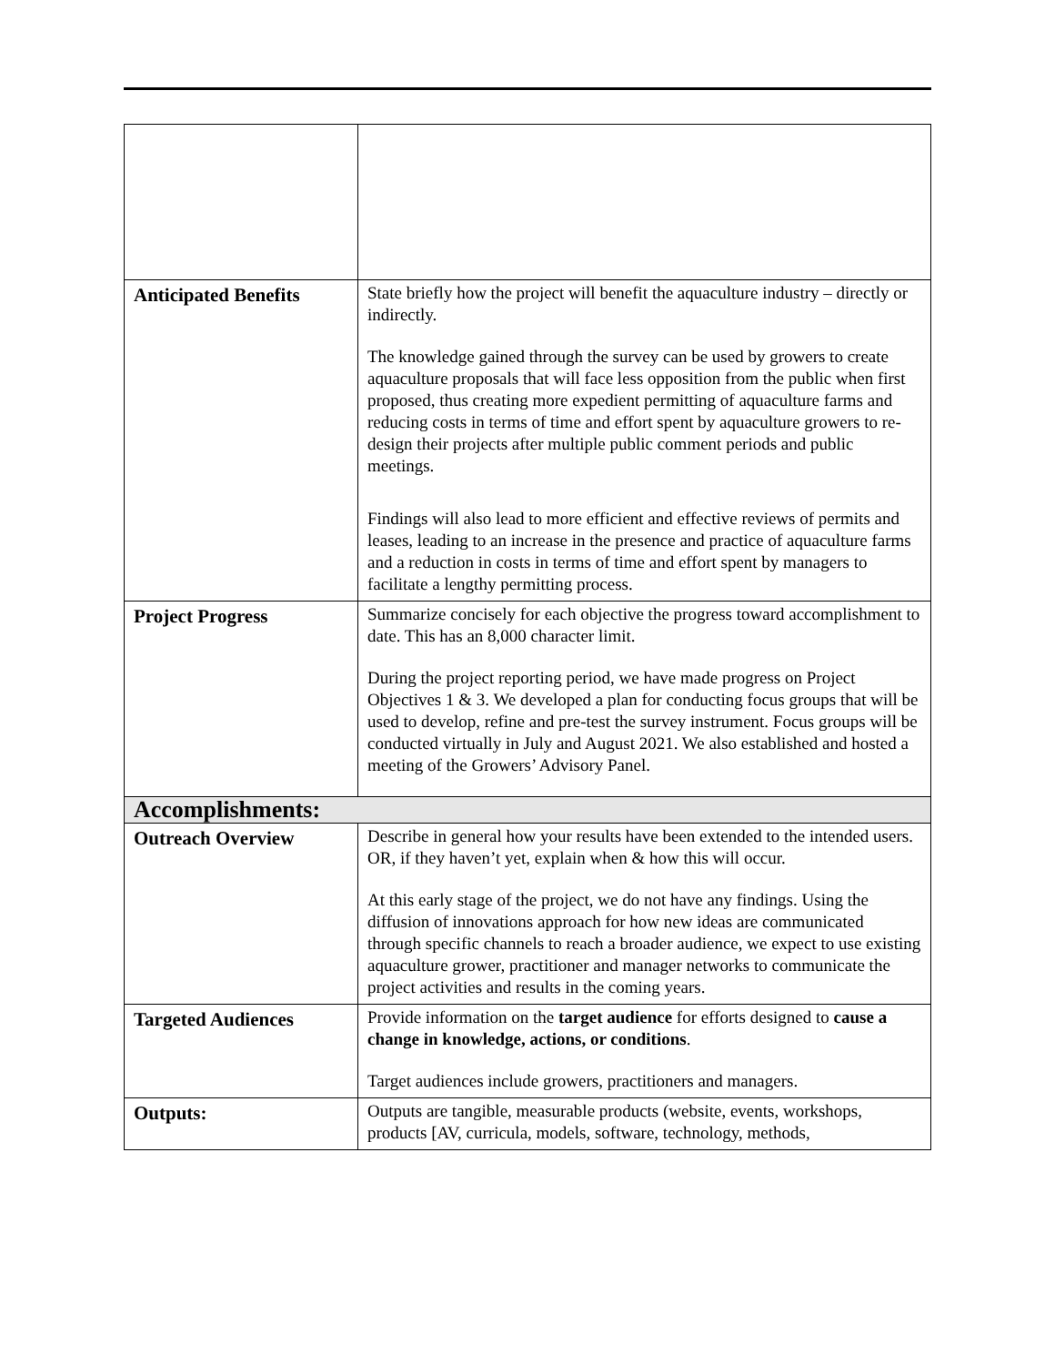| Anticipated Benefits | State briefly how the project will benefit the aquaculture industry – directly or indirectly. The knowledge gained through the survey can be used by growers to create aquaculture proposals that will face less opposition from the public when first proposed, thus creating more expedient permitting of aquaculture farms and reducing costs in terms of time and effort spent by aquaculture growers to re-design their projects after multiple public comment periods and public meetings. Findings will also lead to more efficient and effective reviews of permits and leases, leading to an increase in the presence and practice of aquaculture farms and a reduction in costs in terms of time and effort spent by managers to facilitate a lengthy permitting process. |
| Project Progress | Summarize concisely for each objective the progress toward accomplishment to date. This has an 8,000 character limit. During the project reporting period, we have made progress on Project Objectives 1 & 3. We developed a plan for conducting focus groups that will be used to develop, refine and pre-test the survey instrument. Focus groups will be conducted virtually in July and August 2021. We also established and hosted a meeting of the Growers’ Advisory Panel. |
| Accomplishments: | |
| Outreach Overview | Describe in general how your results have been extended to the intended users. OR, if they haven’t yet, explain when & how this will occur. At this early stage of the project, we do not have any findings. Using the diffusion of innovations approach for how new ideas are communicated through specific channels to reach a broader audience, we expect to use existing aquaculture grower, practitioner and manager networks to communicate the project activities and results in the coming years. |
| Targeted Audiences | Provide information on the target audience for efforts designed to cause a change in knowledge, actions, or conditions . Target audiences include growers, practitioners and managers. |
| Outputs: | Outputs are tangible, measurable products (website, events, workshops, products [AV, curricula, models, software, technology, methods, |